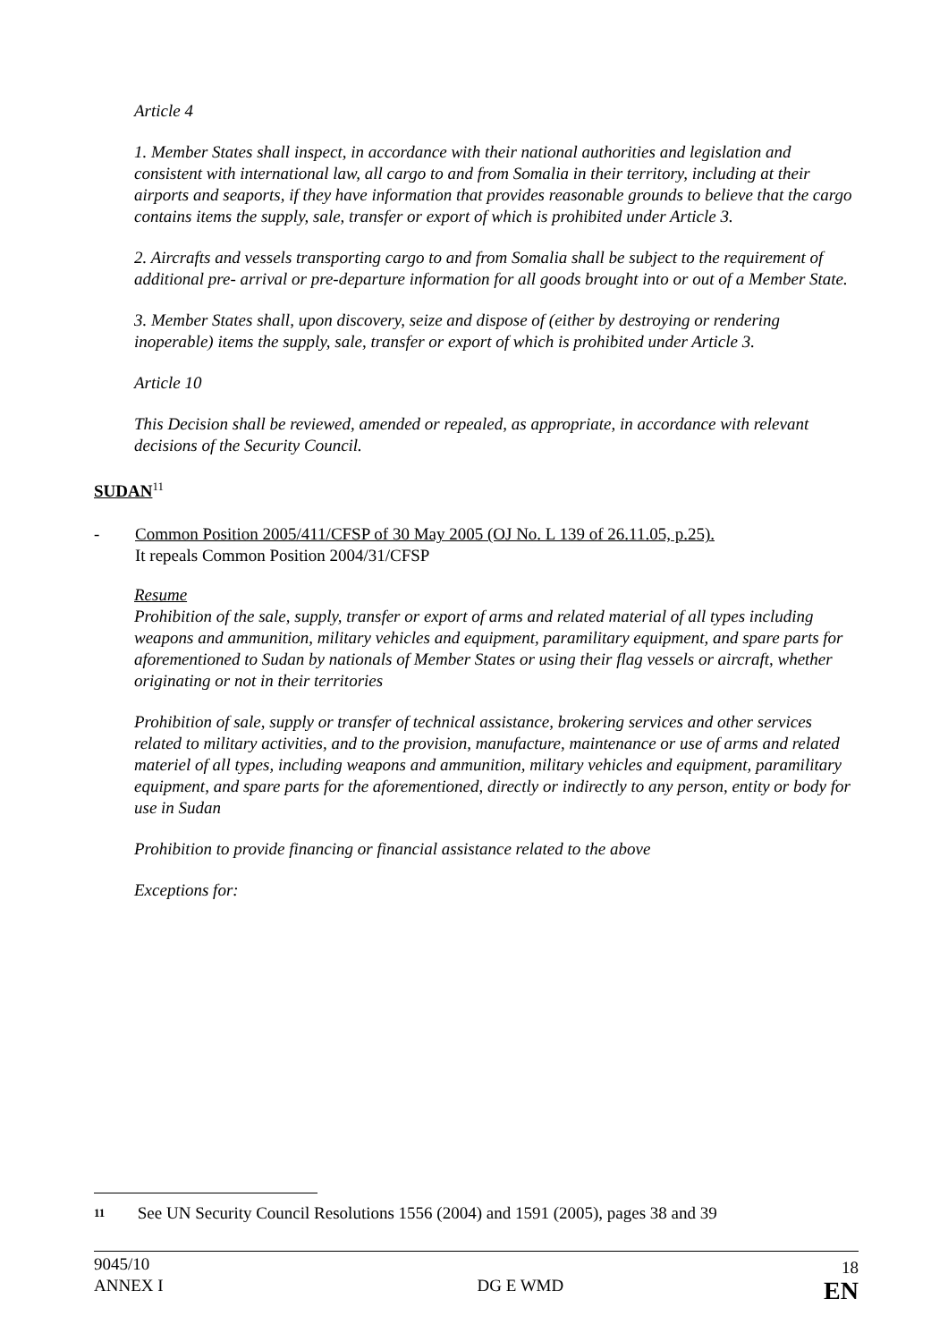Article 4
1. Member States shall inspect, in accordance with their national authorities and legislation and consistent with international law, all cargo to and from Somalia in their territory, including at their airports and seaports, if they have information that provides reasonable grounds to believe that the cargo contains items the supply, sale, transfer or export of which is prohibited under Article 3.
2. Aircrafts and vessels transporting cargo to and from Somalia shall be subject to the requirement of additional pre- arrival or pre-departure information for all goods brought into or out of a Member State.
3. Member States shall, upon discovery, seize and dispose of (either by destroying or rendering inoperable) items the supply, sale, transfer or export of which is prohibited under Article 3.
Article 10
This Decision shall be reviewed, amended or repealed, as appropriate, in accordance with relevant decisions of the Security Council.
SUDAN<sup>11</sup>
- Common Position 2005/411/CFSP of 30 May 2005 (OJ No. L 139 of 26.11.05, p.25).
It repeals Common Position 2004/31/CFSP
Resume
Prohibition of the sale, supply, transfer or export of arms and related material of all types including weapons and ammunition, military vehicles and equipment, paramilitary equipment, and spare parts for aforementioned to Sudan by nationals of Member States or using their flag vessels or aircraft, whether originating or not in their territories
Prohibition of sale, supply or transfer of technical assistance, brokering services and other services related to military activities, and to the provision, manufacture, maintenance or use of arms and related materiel of all types, including weapons and ammunition, military vehicles and equipment, paramilitary equipment, and spare parts for the aforementioned, directly or indirectly to any person, entity or body for use in Sudan
Prohibition to provide financing or financial assistance related to the above
Exceptions for:
11 See UN Security Council Resolutions 1556 (2004) and 1591 (2005), pages 38 and 39
9045/10
ANNEX I
DG E WMD
18
EN